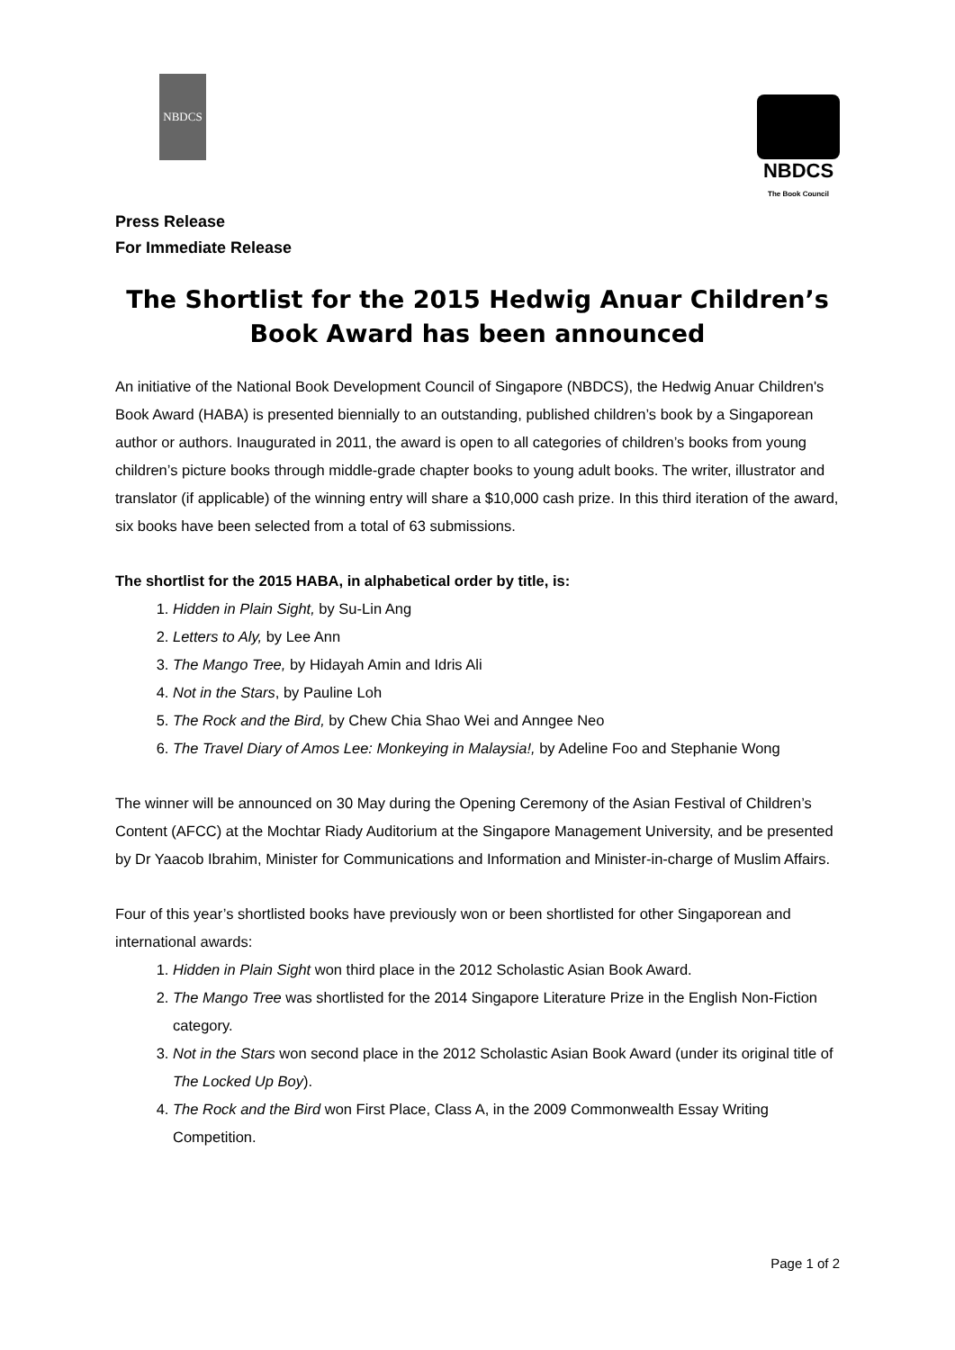NBDCS
NBDCS
The Book Council
Press Release
For Immediate Release
The Shortlist for the 2015 Hedwig Anuar Children’s Book Award has been announced
An initiative of the National Book Development Council of Singapore (NBDCS), the Hedwig Anuar Children's Book Award (HABA) is presented biennially to an outstanding, published children’s book by a Singaporean author or authors. Inaugurated in 2011, the award is open to all categories of children’s books from young children’s picture books through middle-grade chapter books to young adult books. The writer, illustrator and translator (if applicable) of the winning entry will share a $10,000 cash prize. In this third iteration of the award, six books have been selected from a total of 63 submissions.
The shortlist for the 2015 HABA, in alphabetical order by title, is:
1. Hidden in Plain Sight, by Su-Lin Ang
2. Letters to Aly, by Lee Ann
3. The Mango Tree, by Hidayah Amin and Idris Ali
4. Not in the Stars, by Pauline Loh
5. The Rock and the Bird, by Chew Chia Shao Wei and Anngee Neo
6. The Travel Diary of Amos Lee: Monkeying in Malaysia!, by Adeline Foo and Stephanie Wong
The winner will be announced on 30 May during the Opening Ceremony of the Asian Festival of Children’s Content (AFCC) at the Mochtar Riady Auditorium at the Singapore Management University, and be presented by Dr Yaacob Ibrahim, Minister for Communications and Information and Minister-in-charge of Muslim Affairs.
Four of this year’s shortlisted books have previously won or been shortlisted for other Singaporean and international awards:
1. Hidden in Plain Sight won third place in the 2012 Scholastic Asian Book Award.
2. The Mango Tree was shortlisted for the 2014 Singapore Literature Prize in the English Non-Fiction category.
3. Not in the Stars won second place in the 2012 Scholastic Asian Book Award (under its original title of The Locked Up Boy).
4. The Rock and the Bird won First Place, Class A, in the 2009 Commonwealth Essay Writing Competition.
Page 1 of 2